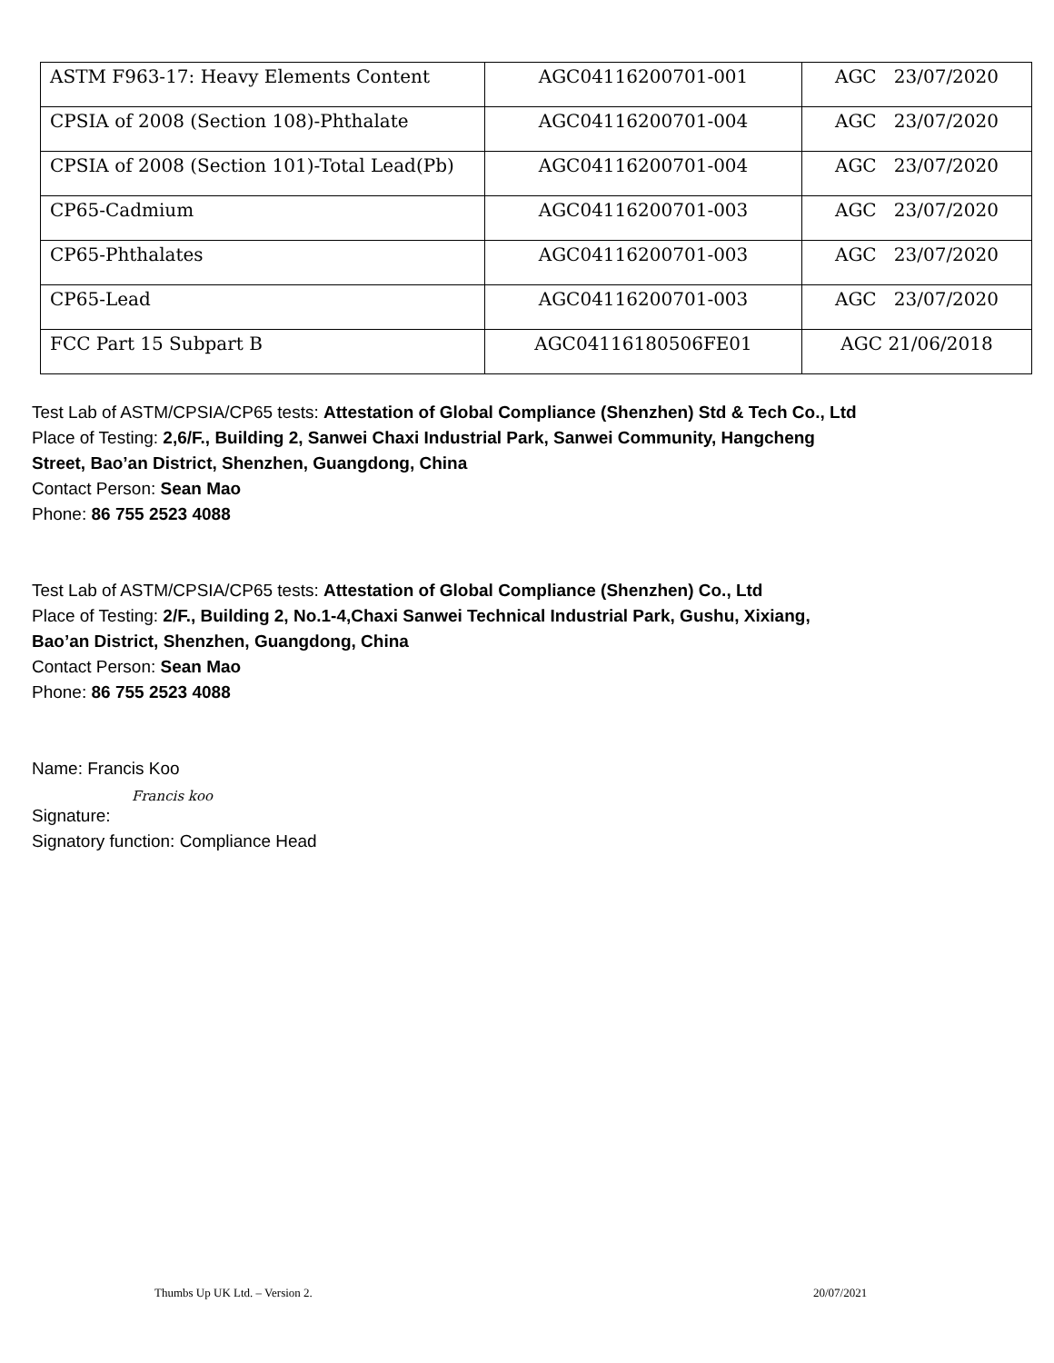| ASTM F963-17: Heavy Elements Content | AGC04116200701-001 | AGC 23/07/2020 |
| CPSIA of 2008 (Section 108)-Phthalate | AGC04116200701-004 | AGC 23/07/2020 |
| CPSIA of 2008 (Section 101)-Total Lead(Pb) | AGC04116200701-004 | AGC 23/07/2020 |
| CP65-Cadmium | AGC04116200701-003 | AGC 23/07/2020 |
| CP65-Phthalates | AGC04116200701-003 | AGC 23/07/2020 |
| CP65-Lead | AGC04116200701-003 | AGC 23/07/2020 |
| FCC Part 15 Subpart B | AGC04116180506FE01 | AGC 21/06/2018 |
Test Lab of ASTM/CPSIA/CP65 tests: Attestation of Global Compliance (Shenzhen) Std & Tech Co., Ltd
Place of Testing: 2,6/F., Building 2, Sanwei Chaxi Industrial Park, Sanwei Community, Hangcheng
Street, Bao’an District, Shenzhen, Guangdong, China
Contact Person: Sean Mao
Phone: 86 755 2523 4088
Test Lab of ASTM/CPSIA/CP65 tests: Attestation of Global Compliance (Shenzhen) Co., Ltd
Place of Testing: 2/F., Building 2, No.1-4,Chaxi Sanwei Technical Industrial Park, Gushu, Xixiang,
Bao’an District, Shenzhen, Guangdong, China
Contact Person: Sean Mao
Phone: 86 755 2523 4088
Name: Francis Koo
Francis koo
Signature:
Signatory function: Compliance Head
Thumbs Up UK Ltd. – Version 2. 20/07/2021